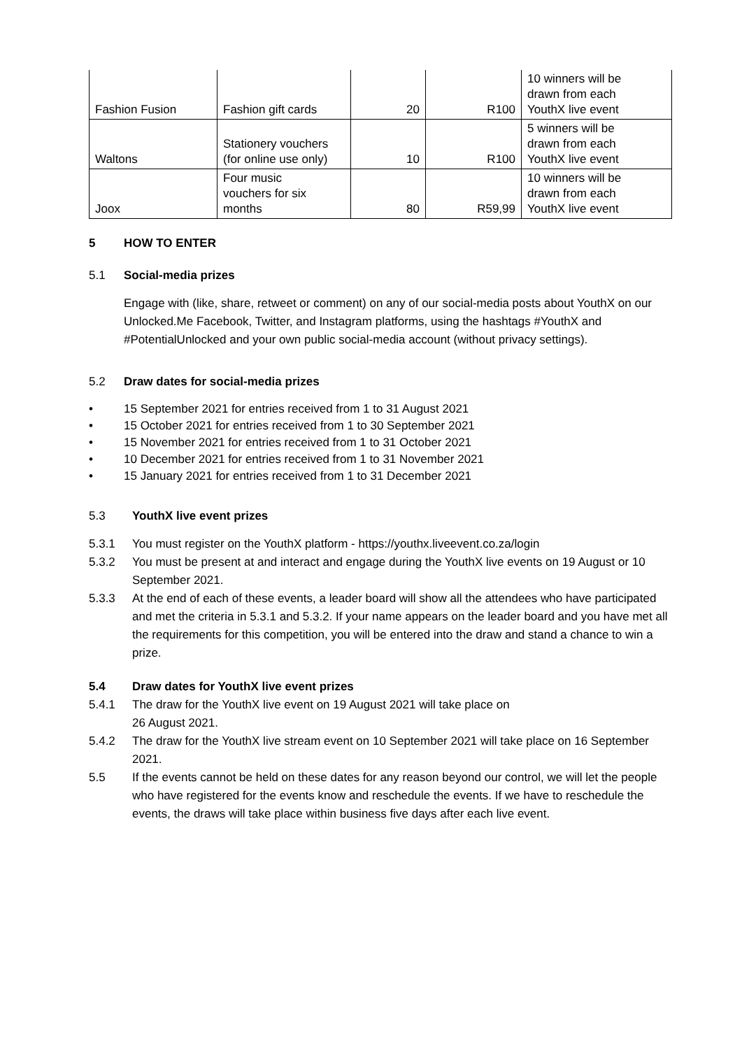| Fashion Fusion | Fashion gift cards | 20 | R100 | 10 winners will be drawn from each YouthX live event |
| Waltons | Stationery vouchers (for online use only) | 10 | R100 | 5 winners will be drawn from each YouthX live event |
| Joox | Four music vouchers for six months | 80 | R59,99 | 10 winners will be drawn from each YouthX live event |
5 HOW TO ENTER
5.1 Social-media prizes
Engage with (like, share, retweet or comment) on any of our social-media posts about YouthX on our Unlocked.Me Facebook, Twitter, and Instagram platforms, using the hashtags #YouthX and #PotentialUnlocked and your own public social-media account (without privacy settings).
5.2 Draw dates for social-media prizes
• 15 September 2021 for entries received from 1 to 31 August 2021
• 15 October 2021 for entries received from 1 to 30 September 2021
• 15 November 2021 for entries received from 1 to 31 October 2021
• 10 December 2021 for entries received from 1 to 31 November 2021
• 15 January 2021 for entries received from 1 to 31 December 2021
5.3 YouthX live event prizes
5.3.1 You must register on the YouthX platform - https://youthx.liveevent.co.za/login
5.3.2 You must be present at and interact and engage during the YouthX live events on 19 August or 10 September 2021.
5.3.3 At the end of each of these events, a leader board will show all the attendees who have participated and met the criteria in 5.3.1 and 5.3.2. If your name appears on the leader board and you have met all the requirements for this competition, you will be entered into the draw and stand a chance to win a prize.
5.4 Draw dates for YouthX live event prizes
5.4.1 The draw for the YouthX live event on 19 August 2021 will take place on
26 August 2021.
5.4.2 The draw for the YouthX live stream event on 10 September 2021 will take place on 16 September 2021.
5.5 If the events cannot be held on these dates for any reason beyond our control, we will let the people who have registered for the events know and reschedule the events. If we have to reschedule the events, the draws will take place within business five days after each live event.